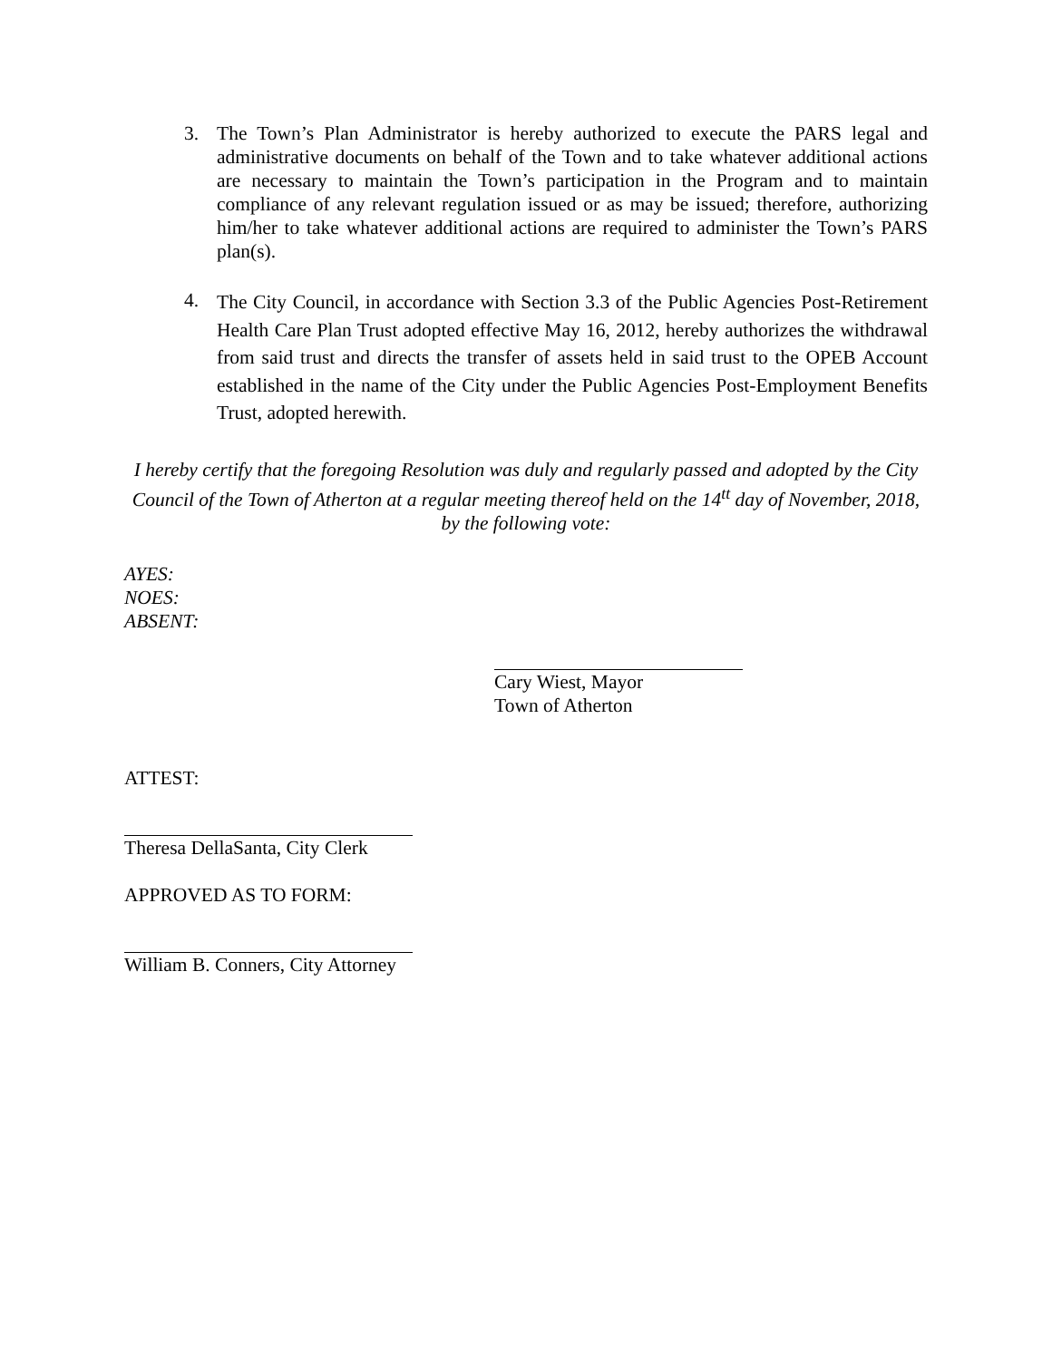3. The Town’s Plan Administrator is hereby authorized to execute the PARS legal and administrative documents on behalf of the Town and to take whatever additional actions are necessary to maintain the Town’s participation in the Program and to maintain compliance of any relevant regulation issued or as may be issued; therefore, authorizing him/her to take whatever additional actions are required to administer the Town’s PARS plan(s).
4.
The City Council, in accordance with Section 3.3 of the Public Agencies Post-Retirement Health Care Plan Trust adopted effective May 16, 2012, hereby authorizes the withdrawal from said trust and directs the transfer of assets held in said trust to the OPEB Account established in the name of the City under the Public Agencies Post-Employment Benefits Trust, adopted herewith.
I hereby certify that the foregoing Resolution was duly and regularly passed and adopted by the City Council of the Town of Atherton at a regular meeting thereof held on the 14<sup>tt</sup> day of November, 2018, by the following vote:
AYES:
NOES:
ABSENT:
Cary Wiest, Mayor
Town of Atherton
ATTEST:
Theresa DellaSanta, City Clerk
APPROVED AS TO FORM:
William B. Conners, City Attorney